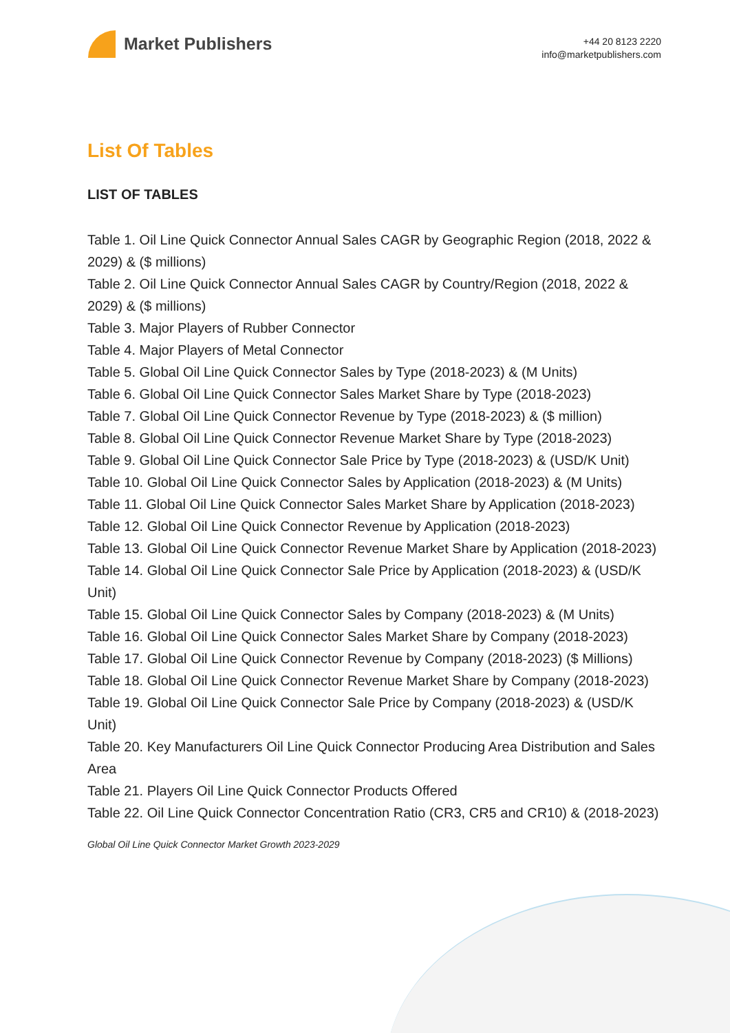Market Publishers
+44 20 8123 2220
info@marketpublishers.com
List Of Tables
LIST OF TABLES
Table 1. Oil Line Quick Connector Annual Sales CAGR by Geographic Region (2018, 2022 & 2029) & ($ millions)
Table 2. Oil Line Quick Connector Annual Sales CAGR by Country/Region (2018, 2022 & 2029) & ($ millions)
Table 3. Major Players of Rubber Connector
Table 4. Major Players of Metal Connector
Table 5. Global Oil Line Quick Connector Sales by Type (2018-2023) & (M Units)
Table 6. Global Oil Line Quick Connector Sales Market Share by Type (2018-2023)
Table 7. Global Oil Line Quick Connector Revenue by Type (2018-2023) & ($ million)
Table 8. Global Oil Line Quick Connector Revenue Market Share by Type (2018-2023)
Table 9. Global Oil Line Quick Connector Sale Price by Type (2018-2023) & (USD/K Unit)
Table 10. Global Oil Line Quick Connector Sales by Application (2018-2023) & (M Units)
Table 11. Global Oil Line Quick Connector Sales Market Share by Application (2018-2023)
Table 12. Global Oil Line Quick Connector Revenue by Application (2018-2023)
Table 13. Global Oil Line Quick Connector Revenue Market Share by Application (2018-2023)
Table 14. Global Oil Line Quick Connector Sale Price by Application (2018-2023) & (USD/K Unit)
Table 15. Global Oil Line Quick Connector Sales by Company (2018-2023) & (M Units)
Table 16. Global Oil Line Quick Connector Sales Market Share by Company (2018-2023)
Table 17. Global Oil Line Quick Connector Revenue by Company (2018-2023) ($ Millions)
Table 18. Global Oil Line Quick Connector Revenue Market Share by Company (2018-2023)
Table 19. Global Oil Line Quick Connector Sale Price by Company (2018-2023) & (USD/K Unit)
Table 20. Key Manufacturers Oil Line Quick Connector Producing Area Distribution and Sales Area
Table 21. Players Oil Line Quick Connector Products Offered
Table 22. Oil Line Quick Connector Concentration Ratio (CR3, CR5 and CR10) & (2018-2023)
Global Oil Line Quick Connector Market Growth 2023-2029